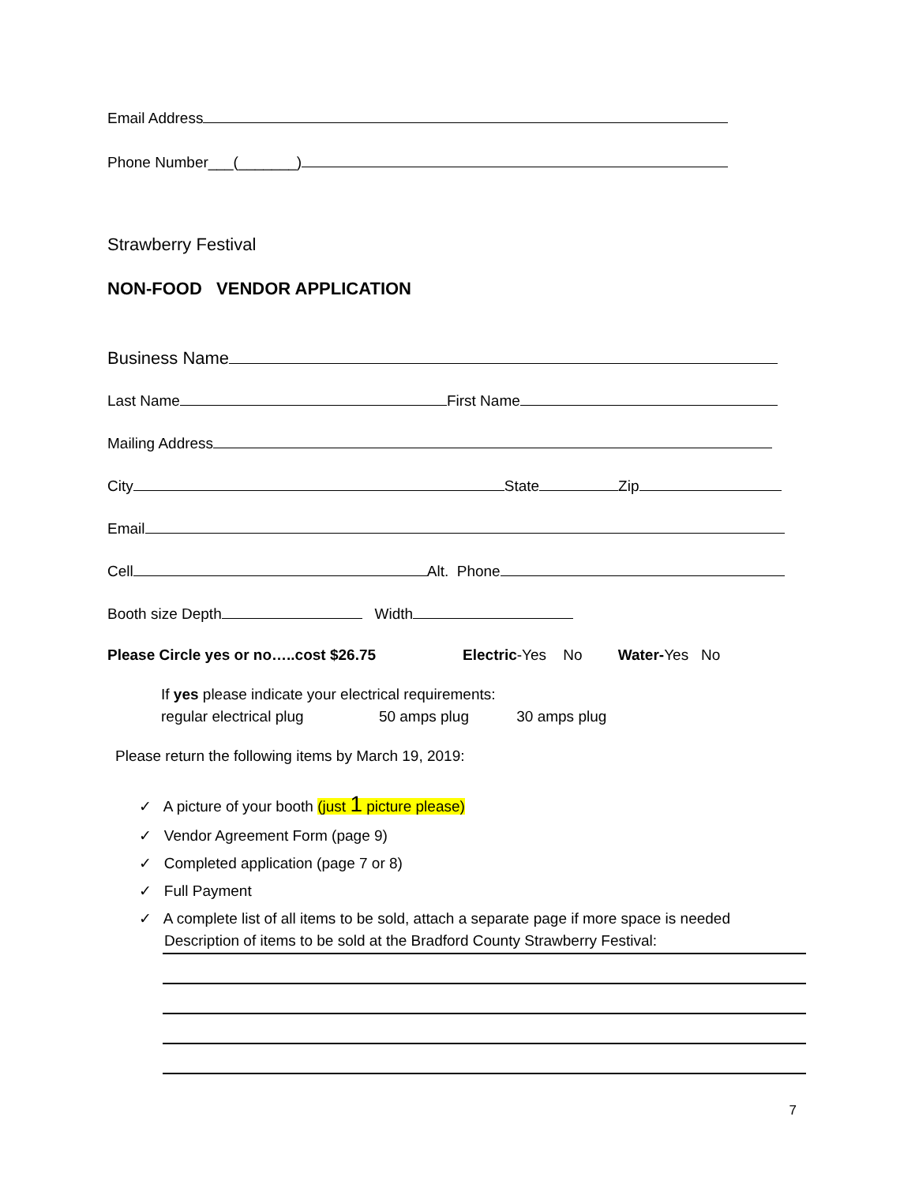Email Address
Phone Number___(_______)
Strawberry Festival
NON-FOOD VENDOR APPLICATION
Business Name
Last Name First Name
Mailing Address
City State Zip
Email
Cell Alt. Phone
Booth size Depth Width
Please Circle yes or no…..cost $26.75 Electric-Yes No Water-Yes No
If yes please indicate your electrical requirements:
regular electrical plug 50 amps plug 30 amps plug
Please return the following items by March 19, 2019:
✓ A picture of your booth (just 1 picture please)
✓ Vendor Agreement Form (page 9)
✓ Completed application (page 7 or 8)
✓ Full Payment
✓ A complete list of all items to be sold, attach a separate page if more space is needed
Description of items to be sold at the Bradford County Strawberry Festival:
7